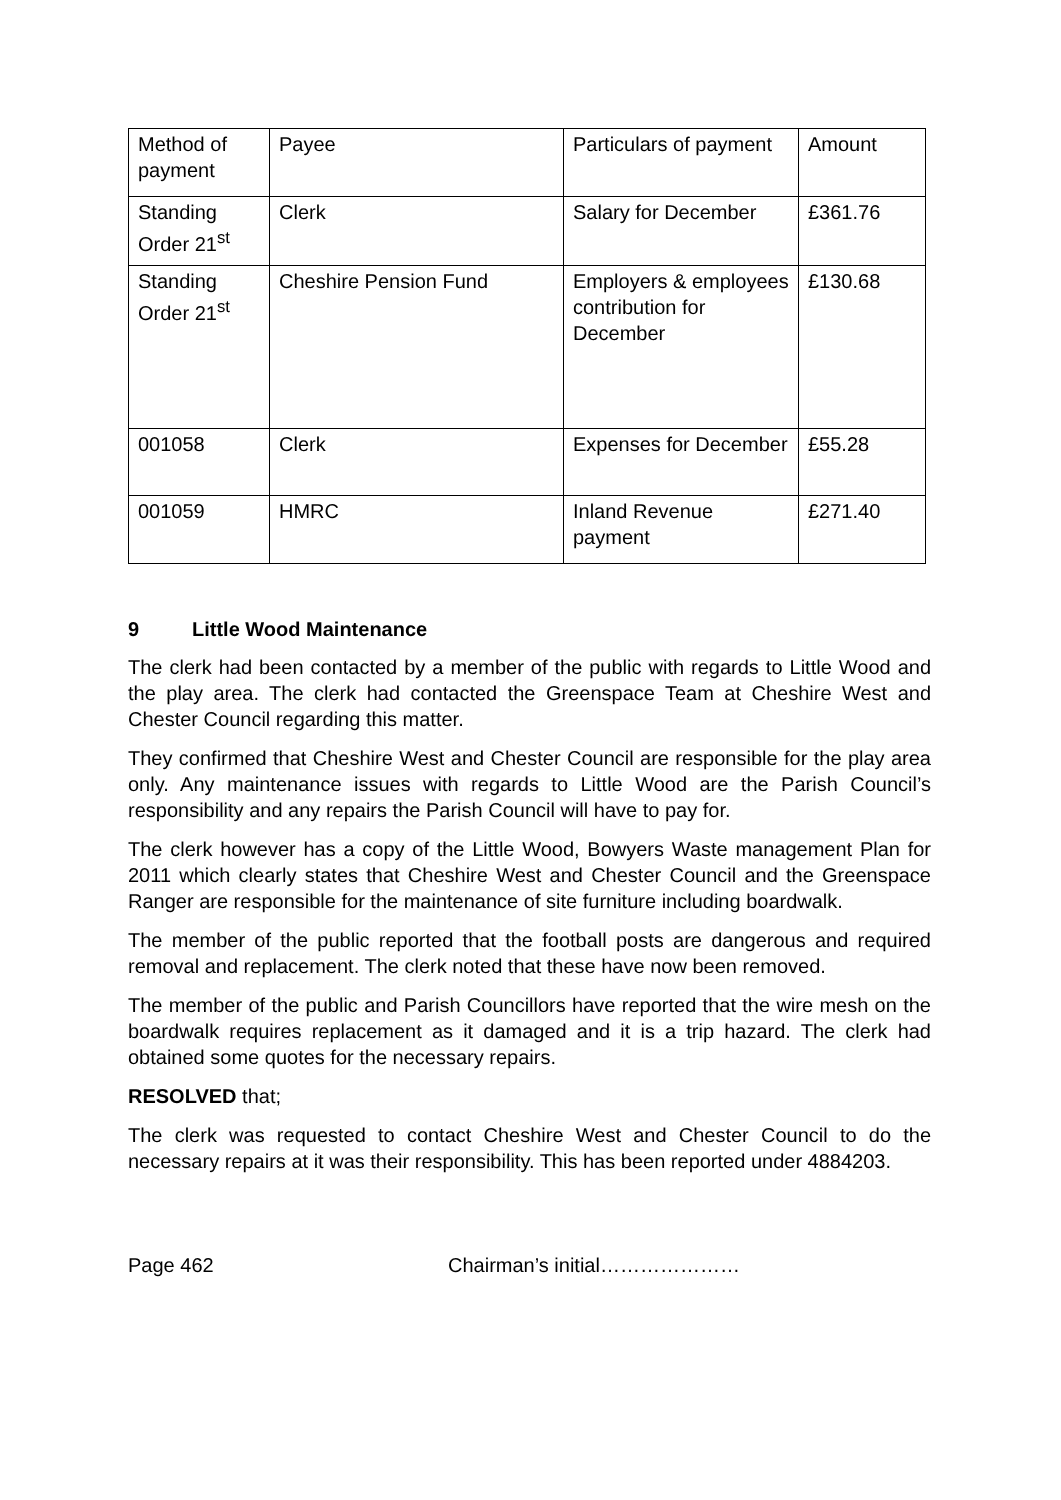| Method of payment | Payee | Particulars of payment | Amount |
| Standing Order 21<sup>st</sup> | Clerk | Salary for December | £361.76 |
| Standing Order 21<sup>st</sup> | Cheshire Pension Fund | Employers & employees contribution for December | £130.68 |
| 001058 | Clerk | Expenses for December | £55.28 |
| 001059 | HMRC | Inland Revenue payment | £271.40 |
9 Little Wood Maintenance
The clerk had been contacted by a member of the public with regards to Little Wood and the play area. The clerk had contacted the Greenspace Team at Cheshire West and Chester Council regarding this matter.
They confirmed that Cheshire West and Chester Council are responsible for the play area only. Any maintenance issues with regards to Little Wood are the Parish Council’s responsibility and any repairs the Parish Council will have to pay for.
The clerk however has a copy of the Little Wood, Bowyers Waste management Plan for 2011 which clearly states that Cheshire West and Chester Council and the Greenspace Ranger are responsible for the maintenance of site furniture including boardwalk.
The member of the public reported that the football posts are dangerous and required removal and replacement. The clerk noted that these have now been removed.
The member of the public and Parish Councillors have reported that the wire mesh on the boardwalk requires replacement as it damaged and it is a trip hazard. The clerk had obtained some quotes for the necessary repairs.
RESOLVED that;
The clerk was requested to contact Cheshire West and Chester Council to do the necessary repairs at it was their responsibility. This has been reported under 4884203.
Page 462 Chairman’s initial…………………